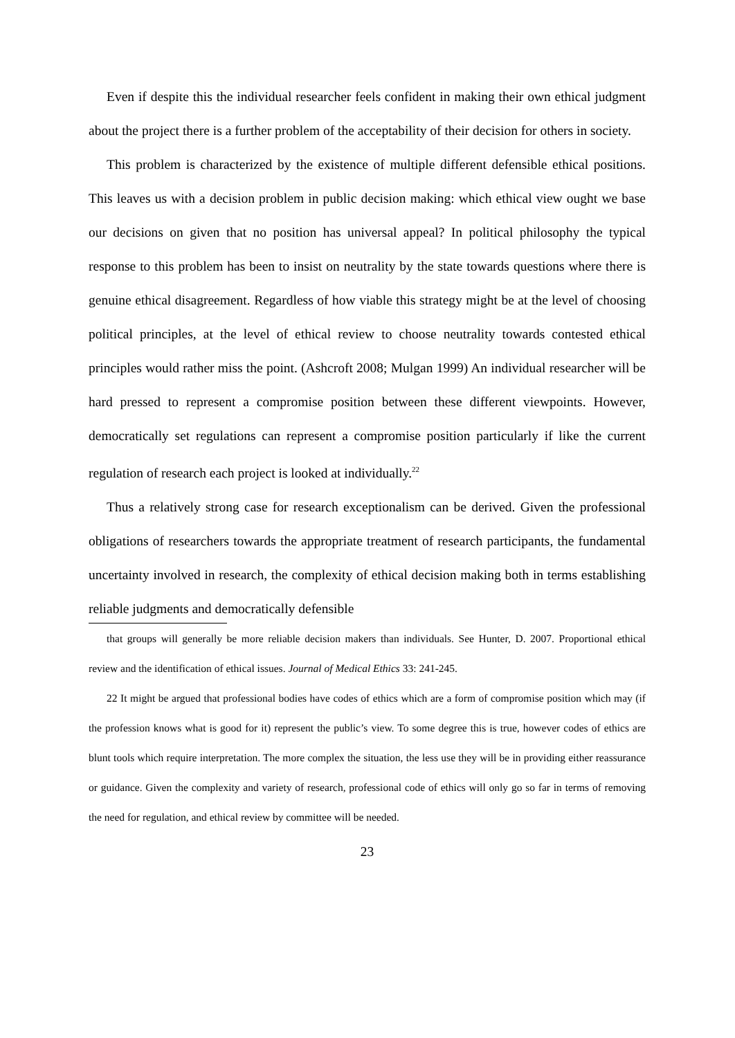Even if despite this the individual researcher feels confident in making their own ethical judgment about the project there is a further problem of the acceptability of their decision for others in society.
This problem is characterized by the existence of multiple different defensible ethical positions. This leaves us with a decision problem in public decision making: which ethical view ought we base our decisions on given that no position has universal appeal? In political philosophy the typical response to this problem has been to insist on neutrality by the state towards questions where there is genuine ethical disagreement. Regardless of how viable this strategy might be at the level of choosing political principles, at the level of ethical review to choose neutrality towards contested ethical principles would rather miss the point. (Ashcroft 2008; Mulgan 1999) An individual researcher will be hard pressed to represent a compromise position between these different viewpoints. However, democratically set regulations can represent a compromise position particularly if like the current regulation of research each project is looked at individually.<sup>22</sup>
Thus a relatively strong case for research exceptionalism can be derived. Given the professional obligations of researchers towards the appropriate treatment of research participants, the fundamental uncertainty involved in research, the complexity of ethical decision making both in terms establishing reliable judgments and democratically defensible
that groups will generally be more reliable decision makers than individuals. See Hunter, D. 2007. Proportional ethical review and the identification of ethical issues. Journal of Medical Ethics 33: 241-245.
22 It might be argued that professional bodies have codes of ethics which are a form of compromise position which may (if the profession knows what is good for it) represent the public’s view. To some degree this is true, however codes of ethics are blunt tools which require interpretation. The more complex the situation, the less use they will be in providing either reassurance or guidance. Given the complexity and variety of research, professional code of ethics will only go so far in terms of removing the need for regulation, and ethical review by committee will be needed.
23